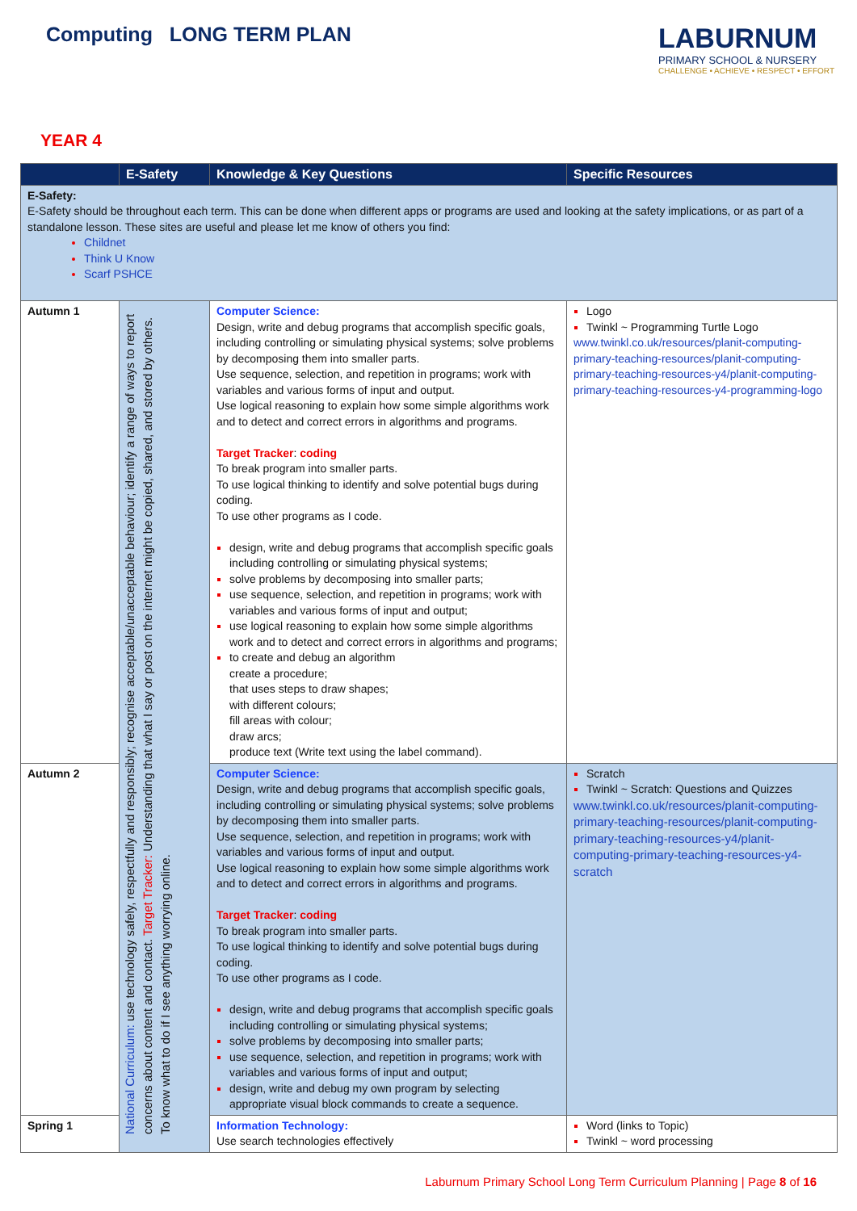Computing LONG TERM PLAN
LABURNUM
PRIMARY SCHOOL & NURSERY
CHALLENGE • ACHIEVE • RESPECT • EFFORT
YEAR 4
| | E-Safety | Knowledge & Key Questions | Specific Resources |
| --- | --- | --- | --- |
| E-Safety: E-Safety should be throughout each term. This can be done when different apps or programs are used and looking at the safety implications, or as part of a standalone lesson. These sites are useful and please let me know of others you find: Childnet Think U Know Scarf PSHCE | | | |
| Autumn 1 | National Curriculum: use technology safely, respectfully and responsibly; recognise acceptable/unacceptable behaviour; identify a range of ways to report concerns about content and contact. Target Tracker: Understanding that what I say or post on the internet might be copied, shared, and stored by others. To know what to do if I see anything worrying online. | Computer Science: Design, write and debug programs that accomplish specific goals, including controlling or simulating physical systems; solve problems by decomposing them into smaller parts. Use sequence, selection, and repetition in programs; work with variables and various forms of input and output. Use logical reasoning to explain how some simple algorithms work and to detect and correct errors in algorithms and programs. Target Tracker : coding To break program into smaller parts. To use logical thinking to identify and solve potential bugs during coding. To use other programs as I code. design, write and debug programs that accomplish specific goals including controlling or simulating physical systems; solve problems by decomposing into smaller parts; use sequence, selection, and repetition in programs; work with variables and various forms of input and output; use logical reasoning to explain how some simple algorithms work and to detect and correct errors in algorithms and programs; to create and debug an algorithm create a procedure; that uses steps to draw shapes; with different colours; fill areas with colour; draw arcs; produce text (Write text using the label command). | Logo Twinkl ~ Programming Turtle Logo www.twinkl.co.uk/resources/planit-computing-primary-teaching-resources/planit-computing-primary-teaching-resources-y4/planit-computing-primary-teaching-resources-y4-programming-logo |
| Autumn 2 | | Computer Science: Design, write and debug programs that accomplish specific goals, including controlling or simulating physical systems; solve problems by decomposing them into smaller parts. Use sequence, selection, and repetition in programs; work with variables and various forms of input and output. Use logical reasoning to explain how some simple algorithms work and to detect and correct errors in algorithms and programs. Target Tracker : coding To break program into smaller parts. To use logical thinking to identify and solve potential bugs during coding. To use other programs as I code. design, write and debug programs that accomplish specific goals including controlling or simulating physical systems; solve problems by decomposing into smaller parts; use sequence, selection, and repetition in programs; work with variables and various forms of input and output; design, write and debug my own program by selecting appropriate visual block commands to create a sequence. | Scratch Twinkl ~ Scratch: Questions and Quizzes www.twinkl.co.uk/resources/planit-computing-primary-teaching-resources/planit-computing-primary-teaching-resources-y4/planit-computing-primary-teaching-resources-y4-scratch |
| Spring 1 | | Information Technology: Use search technologies effectively | Word (links to Topic) Twinkl ~ word processing |
Laburnum Primary School Long Term Curriculum Planning | Page 8 of 16